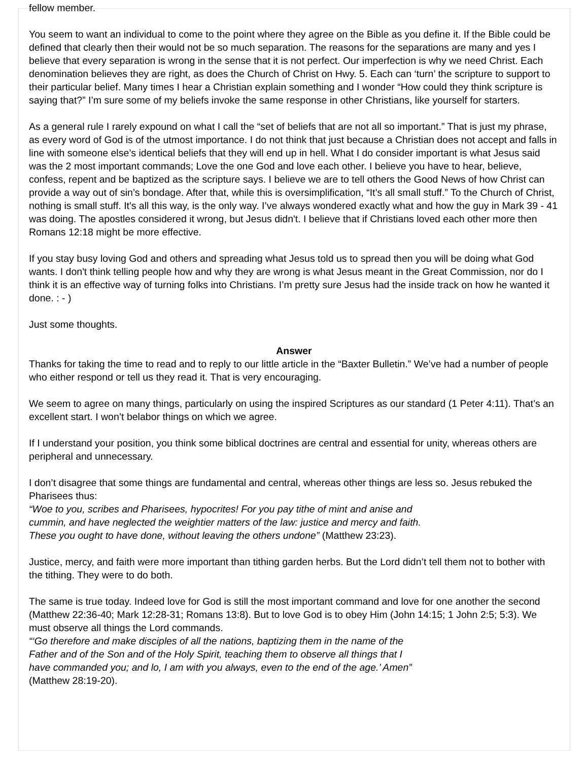fellow member.
You seem to want an individual to come to the point where they agree on the Bible as you define it. If the Bible could be defined that clearly then their would not be so much separation. The reasons for the separations are many and yes I believe that every separation is wrong in the sense that it is not perfect. Our imperfection is why we need Christ. Each denomination believes they are right, as does the Church of Christ on Hwy. 5. Each can ‘turn’ the scripture to support to their particular belief. Many times I hear a Christian explain something and I wonder “How could they think scripture is saying that?” I’m sure some of my beliefs invoke the same response in other Christians, like yourself for starters.
As a general rule I rarely expound on what I call the “set of beliefs that are not all so important.” That is just my phrase, as every word of God is of the utmost importance. I do not think that just because a Christian does not accept and falls in line with someone else’s identical beliefs that they will end up in hell. What I do consider important is what Jesus said was the 2 most important commands; Love the one God and love each other. I believe you have to hear, believe, confess, repent and be baptized as the scripture says. I believe we are to tell others the Good News of how Christ can provide a way out of sin’s bondage. After that, while this is oversimplification, “It’s all small stuff.” To the Church of Christ, nothing is small stuff. It's all this way, is the only way. I’ve always wondered exactly what and how the guy in Mark 39 - 41 was doing. The apostles considered it wrong, but Jesus didn't. I believe that if Christians loved each other more then Romans 12:18 might be more effective.
If you stay busy loving God and others and spreading what Jesus told us to spread then you will be doing what God wants. I don't think telling people how and why they are wrong is what Jesus meant in the Great Commission, nor do I think it is an effective way of turning folks into Christians. I’m pretty sure Jesus had the inside track on how he wanted it done. : - )
Just some thoughts.
Answer
Thanks for taking the time to read and to reply to our little article in the “Baxter Bulletin.” We’ve had a number of people who either respond or tell us they read it. That is very encouraging.
We seem to agree on many things, particularly on using the inspired Scriptures as our standard (1 Peter 4:11). That’s an excellent start. I won’t belabor things on which we agree.
If I understand your position, you think some biblical doctrines are central and essential for unity, whereas others are peripheral and unnecessary.
I don’t disagree that some things are fundamental and central, whereas other things are less so. Jesus rebuked the Pharisees thus:
“Woe to you, scribes and Pharisees, hypocrites! For you pay tithe of mint and anise and
cummin, and have neglected the weightier matters of the law: justice and mercy and faith.
These you ought to have done, without leaving the others undone” (Matthew 23:23).
Justice, mercy, and faith were more important than tithing garden herbs. But the Lord didn’t tell them not to bother with the tithing. They were to do both.
The same is true today. Indeed love for God is still the most important command and love for one another the second (Matthew 22:36-40; Mark 12:28-31; Romans 13:8). But to love God is to obey Him (John 14:15; 1 John 2:5; 5:3). We must observe all things the Lord commands.
“‘Go therefore and make disciples of all the nations, baptizing them in the name of the
Father and of the Son and of the Holy Spirit, teaching them to observe all things that I
have commanded you; and lo, I am with you always, even to the end of the age.’ Amen”
(Matthew 28:19-20).